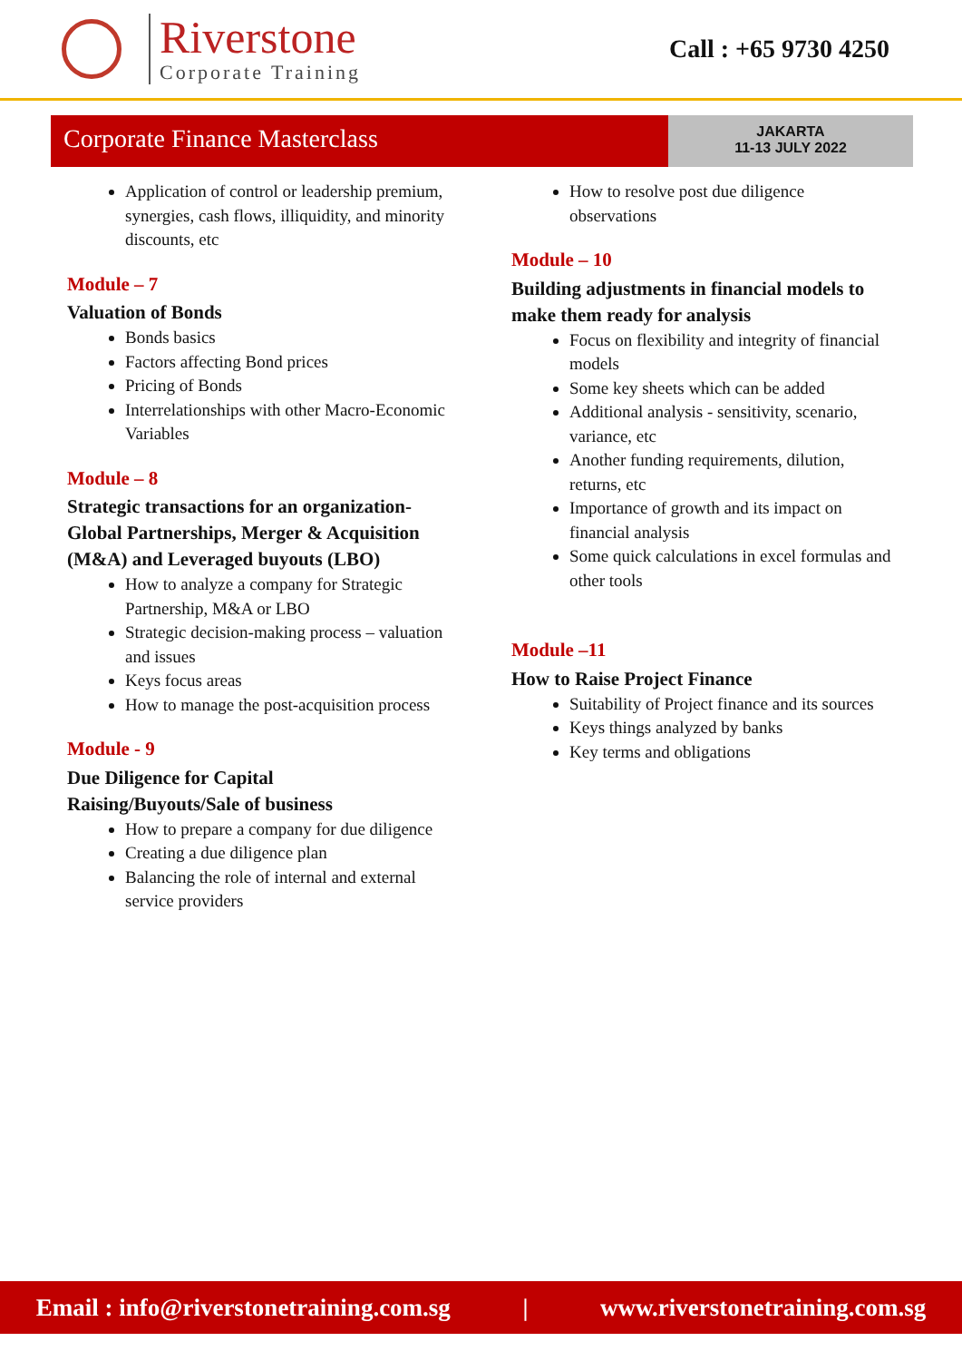Riverstone
Corporate Training
Call : +65 9730 4250
Corporate Finance Masterclass
JAKARTA
11-13 JULY 2022
Application of control or leadership premium, synergies, cash flows, illiquidity, and minority discounts, etc
Module – 7
Valuation of Bonds
Bonds basics
Factors affecting Bond prices
Pricing of Bonds
Interrelationships with other Macro-Economic Variables
Module – 8
Strategic transactions for an organization-Global Partnerships, Merger & Acquisition (M&A) and Leveraged buyouts (LBO)
How to analyze a company for Strategic Partnership, M&A or LBO
Strategic decision-making process – valuation and issues
Keys focus areas
How to manage the post-acquisition process
Module - 9
Due Diligence for Capital Raising/Buyouts/Sale of business
How to prepare a company for due diligence
Creating a due diligence plan
Balancing the role of internal and external service providers
How to resolve post due diligence observations
Module – 10
Building adjustments in financial models to make them ready for analysis
Focus on flexibility and integrity of financial models
Some key sheets which can be added
Additional analysis - sensitivity, scenario, variance, etc
Another funding requirements, dilution, returns, etc
Importance of growth and its impact on financial analysis
Some quick calculations in excel formulas and other tools
Module –11
How to Raise Project Finance
Suitability of Project finance and its sources
Keys things analyzed by banks
Key terms and obligations
Email : info@riverstonetraining.com.sg | www.riverstonetraining.com.sg